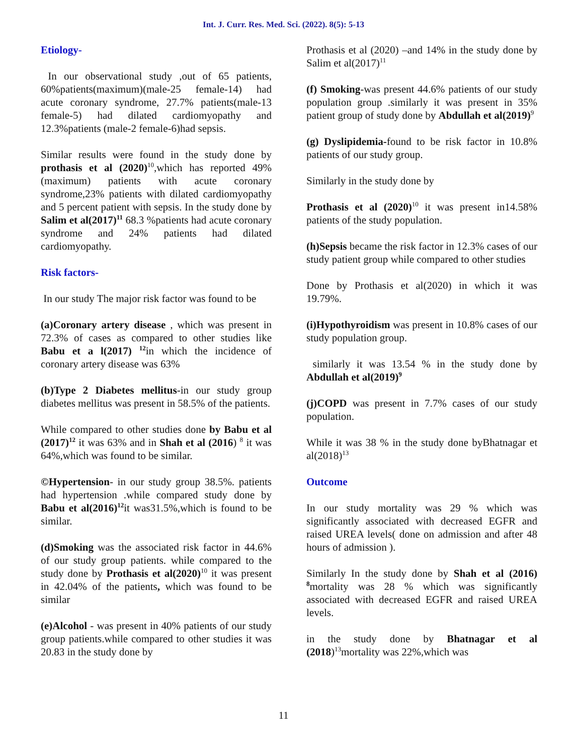Int. J. Curr. Res. Med. Sci. (2022). 8(5): 5-13
Etiology-
In our observational study ,out of 65 patients, 60%patients(maximum)(male-25 female-14) had acute coronary syndrome, 27.7% patients(male-13 female-5) had dilated cardiomyopathy and 12.3%patients (male-2 female-6)had sepsis.
Similar results were found in the study done by prothasis et al (2020)<sup>10</sup>,which has reported 49%(maximum) patients with acute coronary syndrome,23% patients with dilated cardiomyopathy and 5 percent patient with sepsis. In the study done by Salim et al(2017)<sup>11</sup> 68.3 %patients had acute coronary syndrome and 24% patients had dilated cardiomyopathy.
Risk factors-
In our study The major risk factor was found to be
(a)Coronary artery disease , which was present in 72.3% of cases as compared to other studies like Babu et a l(2017) <sup>12</sup>in which the incidence of coronary artery disease was 63%
(b)Type 2 Diabetes mellitus-in our study group diabetes mellitus was present in 58.5% of the patients.
While compared to other studies done by Babu et al (2017)<sup>12</sup> it was 63% and in Shah et al (2016) <sup>8</sup> it was 64%,which was found to be similar.
©Hypertension- in our study group 38.5%. patients had hypertension .while compared study done by Babu et al(2016)<sup>12</sup>it was31.5%,which is found to be similar.
(d)Smoking was the associated risk factor in 44.6% of our study group patients. while compared to the study done by Prothasis et al(2020)<sup>10</sup> it was present in 42.04% of the patients, which was found to be similar
(e)Alcohol - was present in 40% patients of our study group patients.while compared to other studies it was 20.83 in the study done by
Prothasis et al (2020) –and 14% in the study done by Salim et al(2017)<sup>11</sup>
(f) Smoking-was present 44.6% patients of our study population group .similarly it was present in 35% patient group of study done by Abdullah et al(2019)<sup>9</sup>
(g) Dyslipidemia-found to be risk factor in 10.8% patients of our study group.
Similarly in the study done by
Prothasis et al (2020)<sup>10</sup> it was present in14.58% patients of the study population.
(h)Sepsis became the risk factor in 12.3% cases of our study patient group while compared to other studies
Done by Prothasis et al(2020) in which it was 19.79%.
(i)Hypothyroidism was present in 10.8% cases of our study population group.
similarly it was 13.54 % in the study done by Abdullah et al(2019)<sup>9</sup>
(j)COPD was present in 7.7% cases of our study population.
While it was 38 % in the study done byBhatnagar et al(2018)<sup>13</sup>
Outcome
In our study mortality was 29 % which was significantly associated with decreased EGFR and raised UREA levels( done on admission and after 48 hours of admission ).
Similarly In the study done by Shah et al (2016) <sup>8</sup>mortality was 28 % which was significantly associated with decreased EGFR and raised UREA levels.
in the study done by Bhatnagar et al (2018)<sup>13</sup>mortality was 22%,which was
11